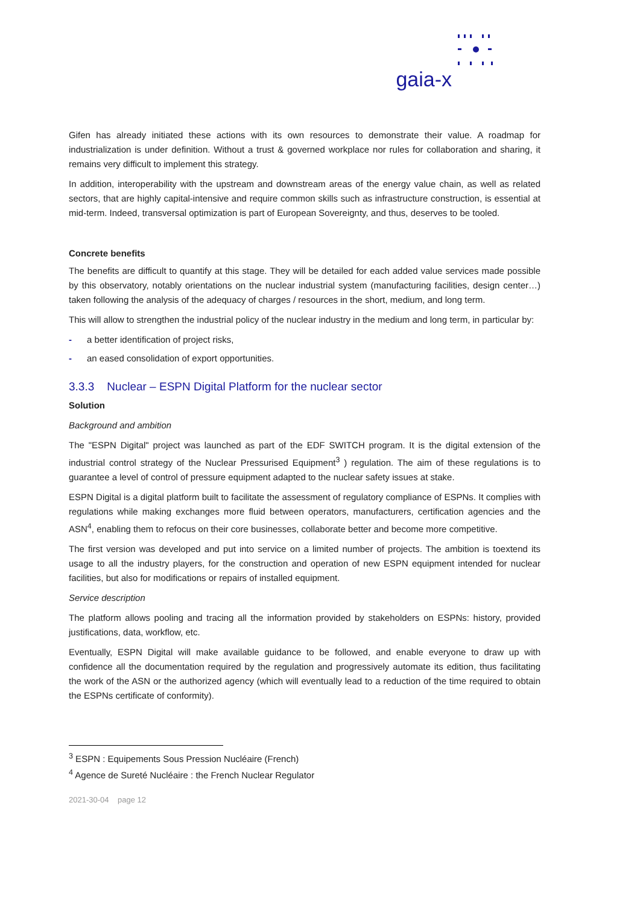gaia-x
Gifen has already initiated these actions with its own resources to demonstrate their value. A roadmap for industrialization is under definition. Without a trust & governed workplace nor rules for collaboration and sharing, it remains very difficult to implement this strategy.
In addition, interoperability with the upstream and downstream areas of the energy value chain, as well as related sectors, that are highly capital-intensive and require common skills such as infrastructure construction, is essential at mid-term. Indeed, transversal optimization is part of European Sovereignty, and thus, deserves to be tooled.
Concrete benefits
The benefits are difficult to quantify at this stage. They will be detailed for each added value services made possible by this observatory, notably orientations on the nuclear industrial system (manufacturing facilities, design center…) taken following the analysis of the adequacy of charges / resources in the short, medium, and long term.
This will allow to strengthen the industrial policy of the nuclear industry in the medium and long term, in particular by:
- a better identification of project risks,
- an eased consolidation of export opportunities.
3.3.3 Nuclear – ESPN Digital Platform for the nuclear sector
Solution
Background and ambition
The "ESPN Digital" project was launched as part of the EDF SWITCH program. It is the digital extension of the industrial control strategy of the Nuclear Pressurised Equipment<sup>3</sup> ) regulation. The aim of these regulations is to guarantee a level of control of pressure equipment adapted to the nuclear safety issues at stake.
ESPN Digital is a digital platform built to facilitate the assessment of regulatory compliance of ESPNs. It complies with regulations while making exchanges more fluid between operators, manufacturers, certification agencies and the ASN<sup>4</sup>, enabling them to refocus on their core businesses, collaborate better and become more competitive.
The first version was developed and put into service on a limited number of projects. The ambition is toextend its usage to all the industry players, for the construction and operation of new ESPN equipment intended for nuclear facilities, but also for modifications or repairs of installed equipment.
Service description
The platform allows pooling and tracing all the information provided by stakeholders on ESPNs: history, provided justifications, data, workflow, etc.
Eventually, ESPN Digital will make available guidance to be followed, and enable everyone to draw up with confidence all the documentation required by the regulation and progressively automate its edition, thus facilitating the work of the ASN or the authorized agency (which will eventually lead to a reduction of the time required to obtain the ESPNs certificate of conformity).
<sup>3</sup> ESPN : Equipements Sous Pression Nucléaire (French)
<sup>4</sup> Agence de Sureté Nucléaire : the French Nuclear Regulator
2021-30-04 page 12